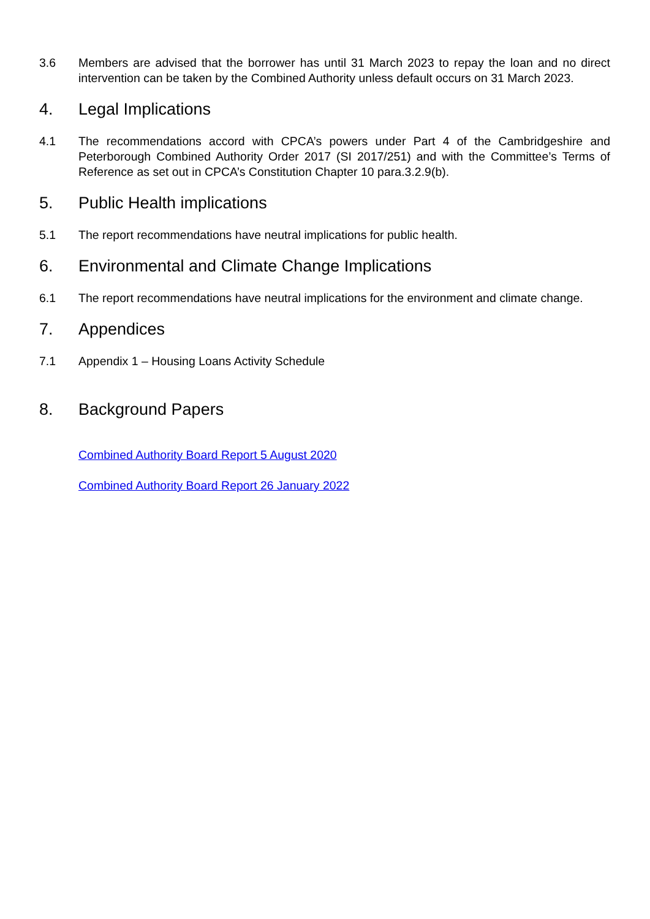3.6 Members are advised that the borrower has until 31 March 2023 to repay the loan and no direct intervention can be taken by the Combined Authority unless default occurs on 31 March 2023.
4. Legal Implications
4.1 The recommendations accord with CPCA’s powers under Part 4 of the Cambridgeshire and Peterborough Combined Authority Order 2017 (SI 2017/251) and with the Committee’s Terms of Reference as set out in CPCA’s Constitution Chapter 10 para.3.2.9(b).
5. Public Health implications
5.1 The report recommendations have neutral implications for public health.
6. Environmental and Climate Change Implications
6.1 The report recommendations have neutral implications for the environment and climate change.
7. Appendices
7.1 Appendix 1 – Housing Loans Activity Schedule
8. Background Papers
Combined Authority Board Report 5 August 2020
Combined Authority Board Report 26 January 2022